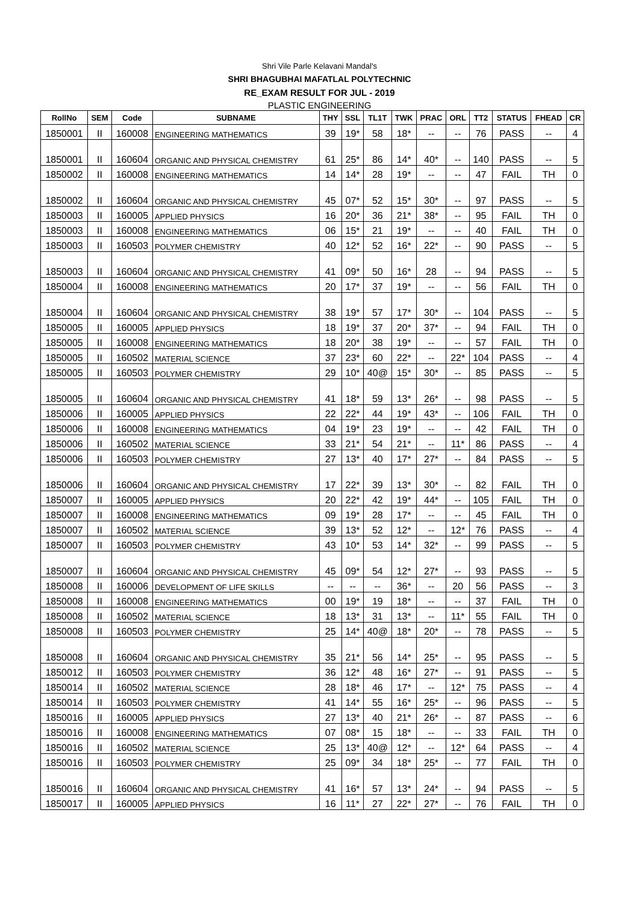Shri Vile Parle Kelavani Mandal's
SHRI BHAGUBHAI MAFATLAL POLYTECHNIC
RE_EXAM RESULT FOR JUL - 2019
PLASTIC ENGINEERING
| RollNo | SEM | Code | SUBNAME | THY | SSL | TL1T | TWK | PRAC | ORL | TT2 | STATUS | FHEAD | CR |
| --- | --- | --- | --- | --- | --- | --- | --- | --- | --- | --- | --- | --- | --- |
| 1850001 | II | 160008 | ENGINEERING MATHEMATICS | 39 | 19* | 58 | 18* | -- | -- | 76 | PASS | -- | 4 |
| 1850001 | II | 160604 | ORGANIC AND PHYSICAL CHEMISTRY | 61 | 25* | 86 | 14* | 40* | -- | 140 | PASS | -- | 5 |
| 1850002 | II | 160008 | ENGINEERING MATHEMATICS | 14 | 14* | 28 | 19* | -- | -- | 47 | FAIL | TH | 0 |
| 1850002 | II | 160604 | ORGANIC AND PHYSICAL CHEMISTRY | 45 | 07* | 52 | 15* | 30* | -- | 97 | PASS | -- | 5 |
| 1850003 | II | 160005 | APPLIED PHYSICS | 16 | 20* | 36 | 21* | 38* | -- | 95 | FAIL | TH | 0 |
| 1850003 | II | 160008 | ENGINEERING MATHEMATICS | 06 | 15* | 21 | 19* | -- | -- | 40 | FAIL | TH | 0 |
| 1850003 | II | 160503 | POLYMER CHEMISTRY | 40 | 12* | 52 | 16* | 22* | -- | 90 | PASS | -- | 5 |
| 1850003 | II | 160604 | ORGANIC AND PHYSICAL CHEMISTRY | 41 | 09* | 50 | 16* | 28 | -- | 94 | PASS | -- | 5 |
| 1850004 | II | 160008 | ENGINEERING MATHEMATICS | 20 | 17* | 37 | 19* | -- | -- | 56 | FAIL | TH | 0 |
| 1850004 | II | 160604 | ORGANIC AND PHYSICAL CHEMISTRY | 38 | 19* | 57 | 17* | 30* | -- | 104 | PASS | -- | 5 |
| 1850005 | II | 160005 | APPLIED PHYSICS | 18 | 19* | 37 | 20* | 37* | -- | 94 | FAIL | TH | 0 |
| 1850005 | II | 160008 | ENGINEERING MATHEMATICS | 18 | 20* | 38 | 19* | -- | -- | 57 | FAIL | TH | 0 |
| 1850005 | II | 160502 | MATERIAL SCIENCE | 37 | 23* | 60 | 22* | -- | 22* | 104 | PASS | -- | 4 |
| 1850005 | II | 160503 | POLYMER CHEMISTRY | 29 | 10* | 40@ | 15* | 30* | -- | 85 | PASS | -- | 5 |
| 1850005 | II | 160604 | ORGANIC AND PHYSICAL CHEMISTRY | 41 | 18* | 59 | 13* | 26* | -- | 98 | PASS | -- | 5 |
| 1850006 | II | 160005 | APPLIED PHYSICS | 22 | 22* | 44 | 19* | 43* | -- | 106 | FAIL | TH | 0 |
| 1850006 | II | 160008 | ENGINEERING MATHEMATICS | 04 | 19* | 23 | 19* | -- | -- | 42 | FAIL | TH | 0 |
| 1850006 | II | 160502 | MATERIAL SCIENCE | 33 | 21* | 54 | 21* | -- | 11* | 86 | PASS | -- | 4 |
| 1850006 | II | 160503 | POLYMER CHEMISTRY | 27 | 13* | 40 | 17* | 27* | -- | 84 | PASS | -- | 5 |
| 1850006 | II | 160604 | ORGANIC AND PHYSICAL CHEMISTRY | 17 | 22* | 39 | 13* | 30* | -- | 82 | FAIL | TH | 0 |
| 1850007 | II | 160005 | APPLIED PHYSICS | 20 | 22* | 42 | 19* | 44* | -- | 105 | FAIL | TH | 0 |
| 1850007 | II | 160008 | ENGINEERING MATHEMATICS | 09 | 19* | 28 | 17* | -- | -- | 45 | FAIL | TH | 0 |
| 1850007 | II | 160502 | MATERIAL SCIENCE | 39 | 13* | 52 | 12* | -- | 12* | 76 | PASS | -- | 4 |
| 1850007 | II | 160503 | POLYMER CHEMISTRY | 43 | 10* | 53 | 14* | 32* | -- | 99 | PASS | -- | 5 |
| 1850007 | II | 160604 | ORGANIC AND PHYSICAL CHEMISTRY | 45 | 09* | 54 | 12* | 27* | -- | 93 | PASS | -- | 5 |
| 1850008 | II | 160006 | DEVELOPMENT OF LIFE SKILLS | -- | -- | -- | 36* | -- | 20 | 56 | PASS | -- | 3 |
| 1850008 | II | 160008 | ENGINEERING MATHEMATICS | 00 | 19* | 19 | 18* | -- | -- | 37 | FAIL | TH | 0 |
| 1850008 | II | 160502 | MATERIAL SCIENCE | 18 | 13* | 31 | 13* | -- | 11* | 55 | FAIL | TH | 0 |
| 1850008 | II | 160503 | POLYMER CHEMISTRY | 25 | 14* | 40@ | 18* | 20* | -- | 78 | PASS | -- | 5 |
| 1850008 | II | 160604 | ORGANIC AND PHYSICAL CHEMISTRY | 35 | 21* | 56 | 14* | 25* | -- | 95 | PASS | -- | 5 |
| 1850012 | II | 160503 | POLYMER CHEMISTRY | 36 | 12* | 48 | 16* | 27* | -- | 91 | PASS | -- | 5 |
| 1850014 | II | 160502 | MATERIAL SCIENCE | 28 | 18* | 46 | 17* | -- | 12* | 75 | PASS | -- | 4 |
| 1850014 | II | 160503 | POLYMER CHEMISTRY | 41 | 14* | 55 | 16* | 25* | -- | 96 | PASS | -- | 5 |
| 1850016 | II | 160005 | APPLIED PHYSICS | 27 | 13* | 40 | 21* | 26* | -- | 87 | PASS | -- | 6 |
| 1850016 | II | 160008 | ENGINEERING MATHEMATICS | 07 | 08* | 15 | 18* | -- | -- | 33 | FAIL | TH | 0 |
| 1850016 | II | 160502 | MATERIAL SCIENCE | 25 | 13* | 40@ | 12* | -- | 12* | 64 | PASS | -- | 4 |
| 1850016 | II | 160503 | POLYMER CHEMISTRY | 25 | 09* | 34 | 18* | 25* | -- | 77 | FAIL | TH | 0 |
| 1850016 | II | 160604 | ORGANIC AND PHYSICAL CHEMISTRY | 41 | 16* | 57 | 13* | 24* | -- | 94 | PASS | -- | 5 |
| 1850017 | II | 160005 | APPLIED PHYSICS | 16 | 11* | 27 | 22* | 27* | -- | 76 | FAIL | TH | 0 |